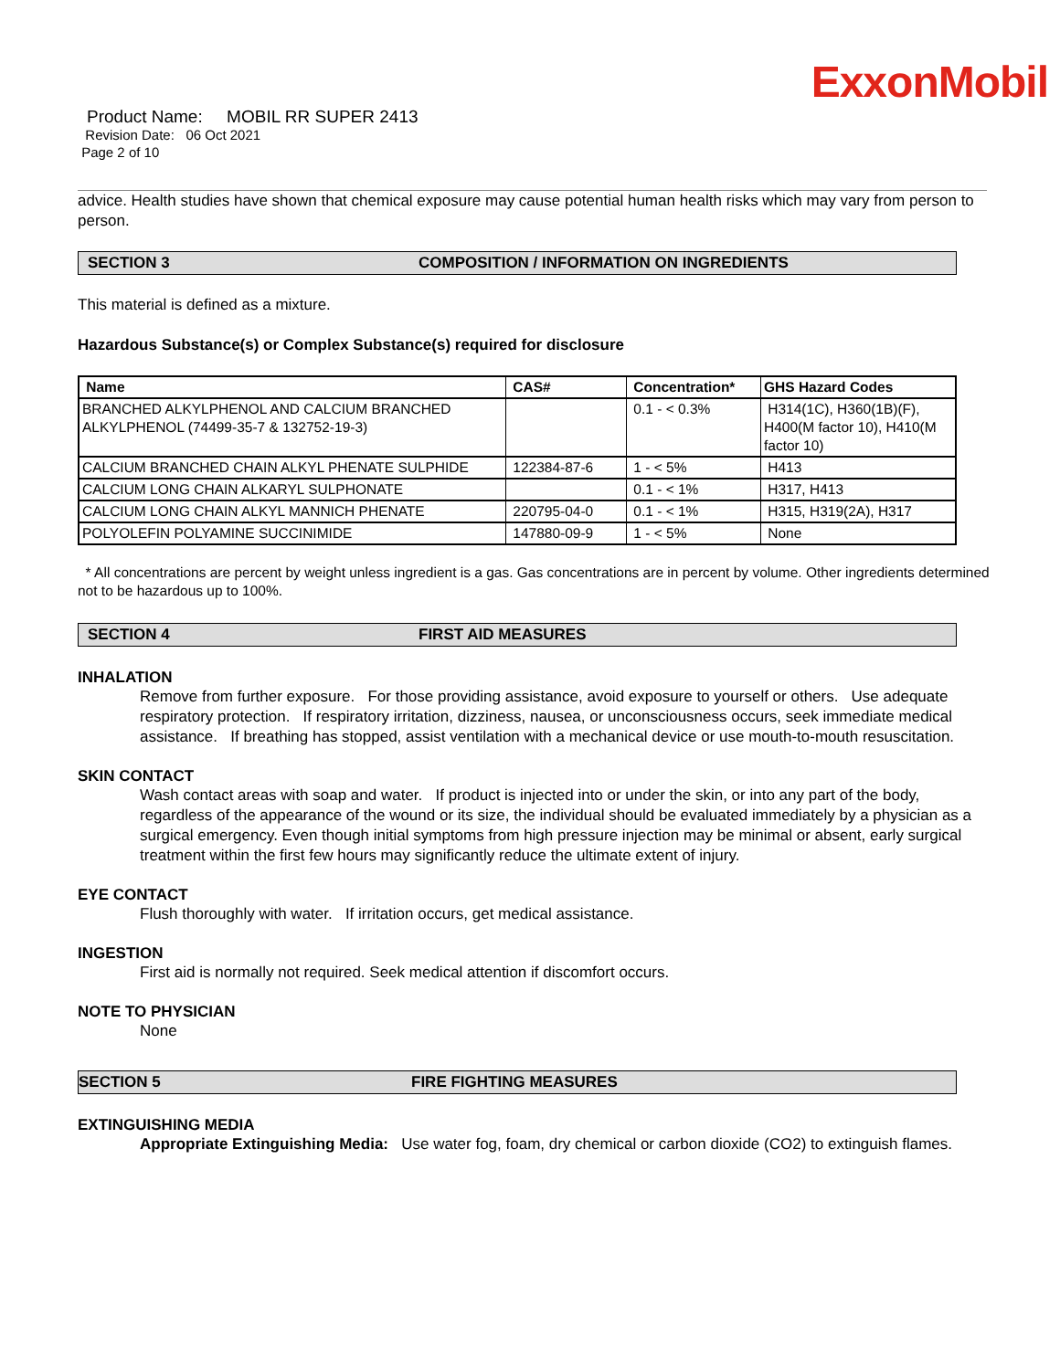ExxonMobil
Product Name: MOBIL RR SUPER 2413
Revision Date: 06 Oct 2021
Page 2 of 10
advice. Health studies have shown that chemical exposure may cause potential human health risks which may vary from person to person.
SECTION 3 COMPOSITION / INFORMATION ON INGREDIENTS
This material is defined as a mixture.
Hazardous Substance(s) or Complex Substance(s) required for disclosure
| Name | CAS# | Concentration* | GHS Hazard Codes |
| --- | --- | --- | --- |
| BRANCHED ALKYLPHENOL AND CALCIUM BRANCHED ALKYLPHENOL (74499-35-7 & 132752-19-3) | | 0.1 - < 0.3% | H314(1C), H360(1B)(F), H400(M factor 10), H410(M factor 10) |
| CALCIUM BRANCHED CHAIN ALKYL PHENATE SULPHIDE | 122384-87-6 | 1 - < 5% | H413 |
| CALCIUM LONG CHAIN ALKARYL SULPHONATE | | 0.1 - < 1% | H317, H413 |
| CALCIUM LONG CHAIN ALKYL MANNICH PHENATE | 220795-04-0 | 0.1 - < 1% | H315, H319(2A), H317 |
| POLYOLEFIN POLYAMINE SUCCINIMIDE | 147880-09-9 | 1 - < 5% | None |
* All concentrations are percent by weight unless ingredient is a gas. Gas concentrations are in percent by volume. Other ingredients determined not to be hazardous up to 100%.
SECTION 4 FIRST AID MEASURES
INHALATION
Remove from further exposure. For those providing assistance, avoid exposure to yourself or others. Use adequate respiratory protection. If respiratory irritation, dizziness, nausea, or unconsciousness occurs, seek immediate medical assistance. If breathing has stopped, assist ventilation with a mechanical device or use mouth-to-mouth resuscitation.
SKIN CONTACT
Wash contact areas with soap and water. If product is injected into or under the skin, or into any part of the body, regardless of the appearance of the wound or its size, the individual should be evaluated immediately by a physician as a surgical emergency. Even though initial symptoms from high pressure injection may be minimal or absent, early surgical treatment within the first few hours may significantly reduce the ultimate extent of injury.
EYE CONTACT
Flush thoroughly with water. If irritation occurs, get medical assistance.
INGESTION
First aid is normally not required. Seek medical attention if discomfort occurs.
NOTE TO PHYSICIAN
None
SECTION 5 FIRE FIGHTING MEASURES
EXTINGUISHING MEDIA
Appropriate Extinguishing Media: Use water fog, foam, dry chemical or carbon dioxide (CO2) to extinguish flames.